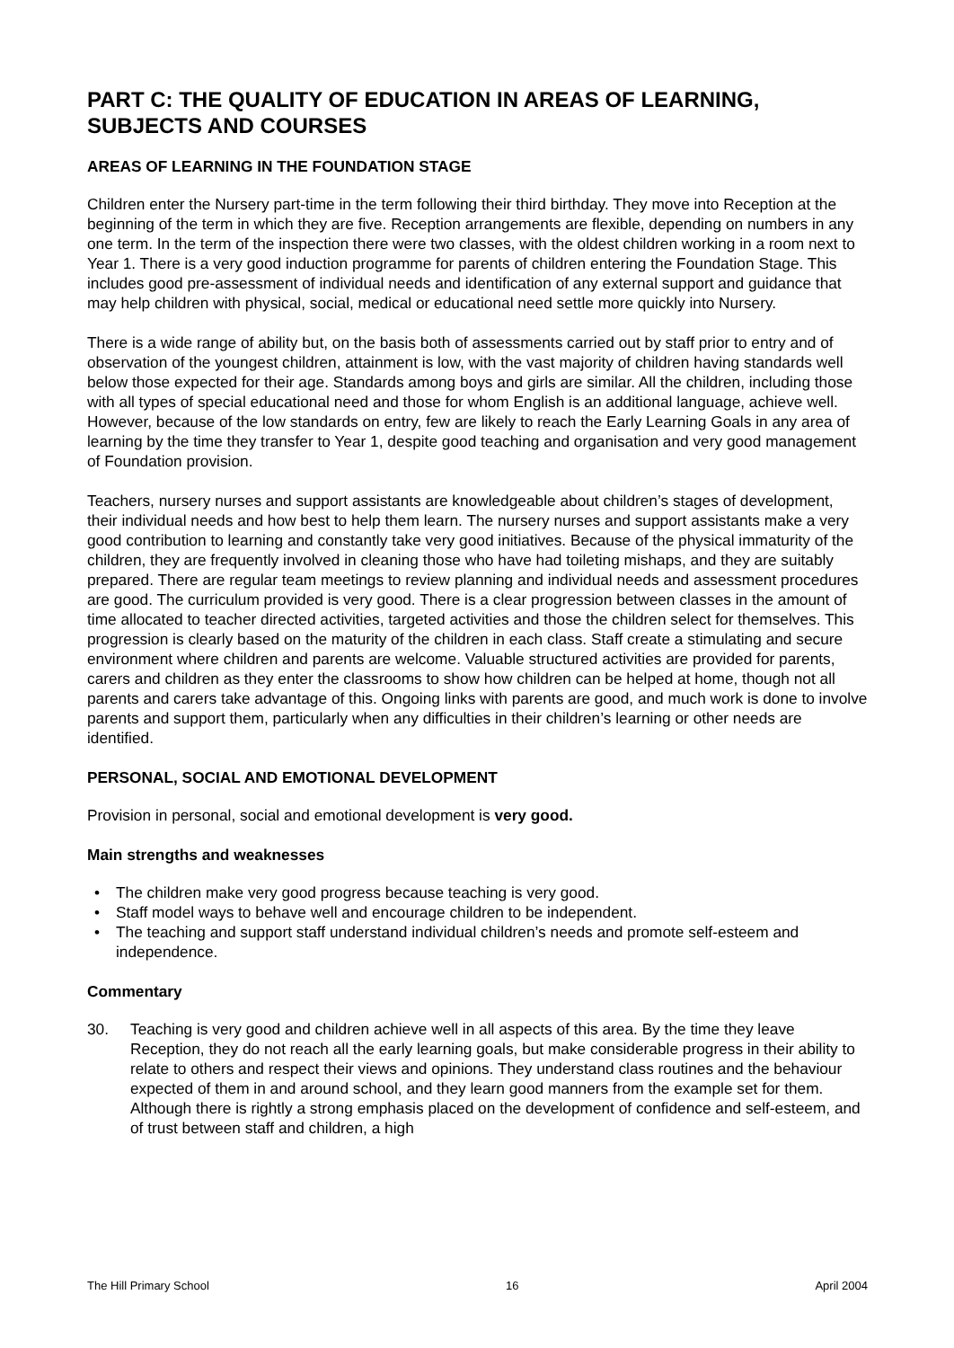PART C: THE QUALITY OF EDUCATION IN AREAS OF LEARNING, SUBJECTS AND COURSES
AREAS OF LEARNING IN THE FOUNDATION STAGE
Children enter the Nursery part-time in the term following their third birthday. They move into Reception at the beginning of the term in which they are five. Reception arrangements are flexible, depending on numbers in any one term. In the term of the inspection there were two classes, with the oldest children working in a room next to Year 1. There is a very good induction programme for parents of children entering the Foundation Stage. This includes good pre-assessment of individual needs and identification of any external support and guidance that may help children with physical, social, medical or educational need settle more quickly into Nursery.
There is a wide range of ability but, on the basis both of assessments carried out by staff prior to entry and of observation of the youngest children, attainment is low, with the vast majority of children having standards well below those expected for their age. Standards among boys and girls are similar. All the children, including those with all types of special educational need and those for whom English is an additional language, achieve well. However, because of the low standards on entry, few are likely to reach the Early Learning Goals in any area of learning by the time they transfer to Year 1, despite good teaching and organisation and very good management of Foundation provision.
Teachers, nursery nurses and support assistants are knowledgeable about children’s stages of development, their individual needs and how best to help them learn. The nursery nurses and support assistants make a very good contribution to learning and constantly take very good initiatives. Because of the physical immaturity of the children, they are frequently involved in cleaning those who have had toileting mishaps, and they are suitably prepared. There are regular team meetings to review planning and individual needs and assessment procedures are good. The curriculum provided is very good. There is a clear progression between classes in the amount of time allocated to teacher directed activities, targeted activities and those the children select for themselves. This progression is clearly based on the maturity of the children in each class. Staff create a stimulating and secure environment where children and parents are welcome. Valuable structured activities are provided for parents, carers and children as they enter the classrooms to show how children can be helped at home, though not all parents and carers take advantage of this. Ongoing links with parents are good, and much work is done to involve parents and support them, particularly when any difficulties in their children’s learning or other needs are identified.
PERSONAL, SOCIAL AND EMOTIONAL DEVELOPMENT
Provision in personal, social and emotional development is very good.
Main strengths and weaknesses
• The children make very good progress because teaching is very good.
• Staff model ways to behave well and encourage children to be independent.
• The teaching and support staff understand individual children’s needs and promote self-esteem and independence.
Commentary
30. Teaching is very good and children achieve well in all aspects of this area. By the time they leave Reception, they do not reach all the early learning goals, but make considerable progress in their ability to relate to others and respect their views and opinions. They understand class routines and the behaviour expected of them in and around school, and they learn good manners from the example set for them. Although there is rightly a strong emphasis placed on the development of confidence and self-esteem, and of trust between staff and children, a high
The Hill Primary School 16 April 2004